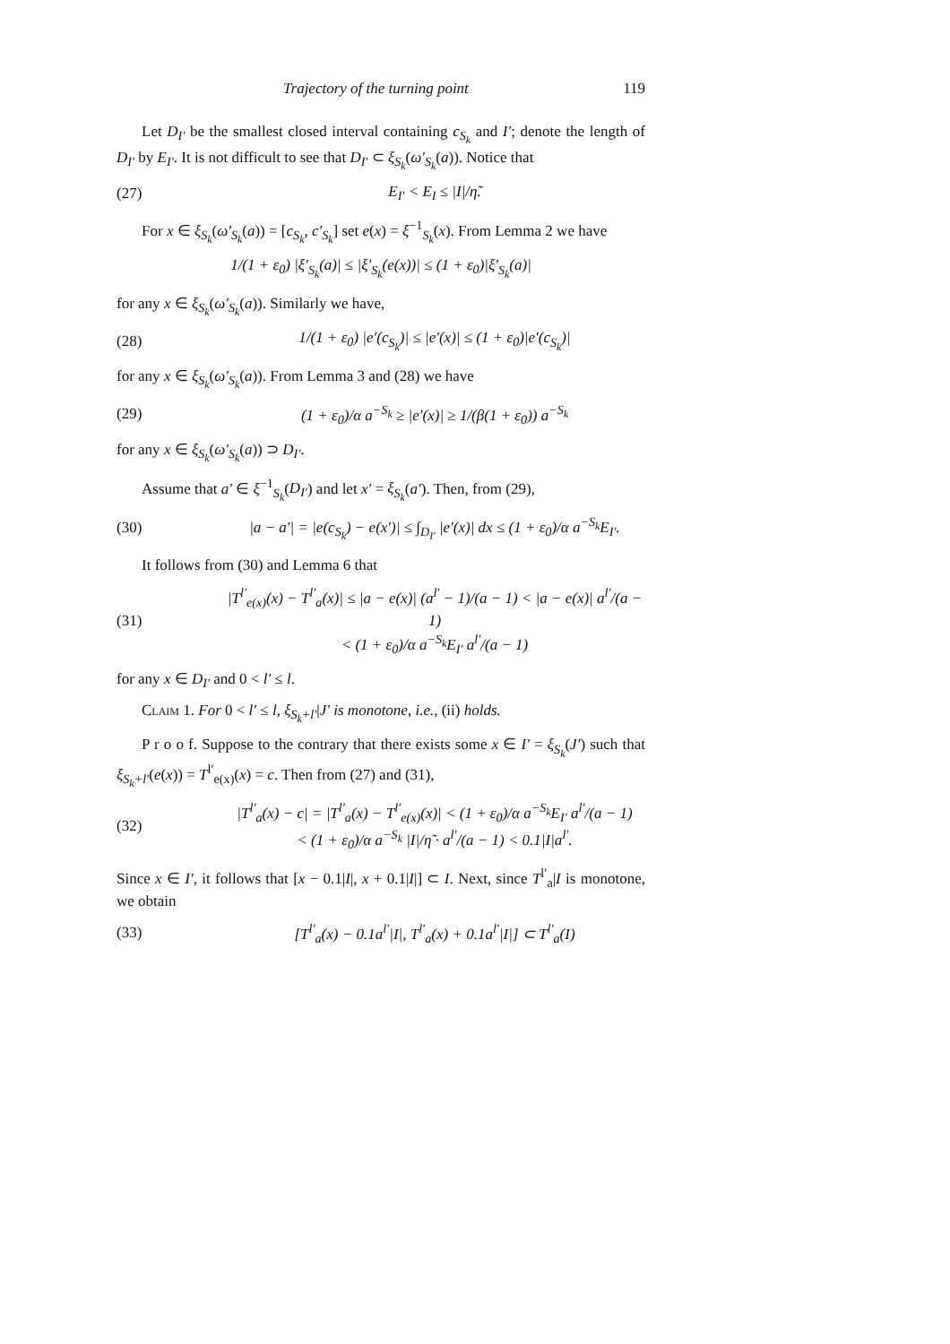Trajectory of the turning point 119
Let D<sub>I′</sub> be the smallest closed interval containing c<sub>S<sub>k</sub></sub> and I′; denote the length of D<sub>I′</sub> by E<sub>I′</sub>. It is not difficult to see that D<sub>I′</sub> ⊂ ξ<sub>S<sub>k</sub></sub>(ω′<sub>S<sub>k</sub></sub>(a)). Notice that
(27) E<sub>I′</sub> < E<sub>I</sub> ≤ |I|/η̃.
For x ∈ ξ<sub>S<sub>k</sub></sub>(ω′<sub>S<sub>k</sub></sub>(a)) = [c<sub>S<sub>k</sub></sub>, c′<sub>S<sub>k</sub></sub>] set e(x) = ξ<sup>−1</sup><sub>S<sub>k</sub></sub>(x). From Lemma 2 we have
1/(1 + ε<sub>0</sub>) |ξ′<sub>S<sub>k</sub></sub>(a)| ≤ |ξ′<sub>S<sub>k</sub></sub>(e(x))| ≤ (1 + ε<sub>0</sub>)|ξ′<sub>S<sub>k</sub></sub>(a)|
for any x ∈ ξ<sub>S<sub>k</sub></sub>(ω′<sub>S<sub>k</sub></sub>(a)). Similarly we have,
(28) 1/(1 + ε<sub>0</sub>) |e′(c<sub>S<sub>k</sub></sub>)| ≤ |e′(x)| ≤ (1 + ε<sub>0</sub>)|e′(c<sub>S<sub>k</sub></sub>)|
for any x ∈ ξ<sub>S<sub>k</sub></sub>(ω′<sub>S<sub>k</sub></sub>(a)). From Lemma 3 and (28) we have
(29) (1 + ε<sub>0</sub>)/α a<sup>−S<sub>k</sub></sup> ≥ |e′(x)| ≥ 1/(β(1 + ε<sub>0</sub>)) a<sup>−S<sub>k</sub></sup>
for any x ∈ ξ<sub>S<sub>k</sub></sub>(ω′<sub>S<sub>k</sub></sub>(a)) ⊃ D<sub>I′</sub>.
Assume that a′ ∈ ξ<sup>−1</sup><sub>S<sub>k</sub></sub>(D<sub>I′</sub>) and let x′ = ξ<sub>S<sub>k</sub></sub>(a′). Then, from (29),
(30) |a − a′| = |e(c<sub>S<sub>k</sub></sub>) − e(x′)| ≤ ∫<sub>D<sub>I′</sub></sub> |e′(x)| dx ≤ (1 + ε<sub>0</sub>)/α a<sup>−S<sub>k</sub></sup>E<sub>I′</sub>.
It follows from (30) and Lemma 6 that
(31) |T<sup>l′</sup><sub>e(x)</sub>(x) − T<sup>l′</sup><sub>a</sub>(x)| ≤ |a − e(x)| (a<sup>l′</sup> − 1)/(a − 1) < |a − e(x)| a<sup>l′</sup>/(a − 1)
< (1 + ε<sub>0</sub>)/α a<sup>−S<sub>k</sub></sup>E<sub>I′</sub> a<sup>l′</sup>/(a − 1)
for any x ∈ D<sub>I′</sub> and 0 < l′ ≤ l.
Claim 1. For 0 < l′ ≤ l, ξ<sub>S<sub>k</sub>+l′</sub>|J′ is monotone, i.e., (ii) holds.
P r o o f. Suppose to the contrary that there exists some x ∈ I′ = ξ<sub>S<sub>k</sub></sub>(J′) such that ξ<sub>S<sub>k</sub>+l′</sub>(e(x)) = T<sup>l′</sup><sub>e(x)</sub>(x) = c. Then from (27) and (31),
(32) |T<sup>l′</sup><sub>a</sub>(x) − c| = |T<sup>l′</sup><sub>a</sub>(x) − T<sup>l′</sup><sub>e(x)</sub>(x)| < (1 + ε<sub>0</sub>)/α a<sup>−S<sub>k</sub></sup>E<sub>I′</sub> a<sup>l′</sup>/(a − 1)
< (1 + ε<sub>0</sub>)/α a<sup>−S<sub>k</sub></sup> |I|/η̃ · a<sup>l′</sup>/(a − 1) < 0.1|I|a<sup>l′</sup>.
Since x ∈ I′, it follows that [x − 0.1|I|, x + 0.1|I|] ⊂ I. Next, since T<sup>l′</sup><sub>a</sub>|I is monotone, we obtain
(33) [T<sup>l′</sup><sub>a</sub>(x) − 0.1a<sup>l′</sup>|I|, T<sup>l′</sup><sub>a</sub>(x) + 0.1a<sup>l′</sup>|I|] ⊂ T<sup>l′</sup><sub>a</sub>(I)